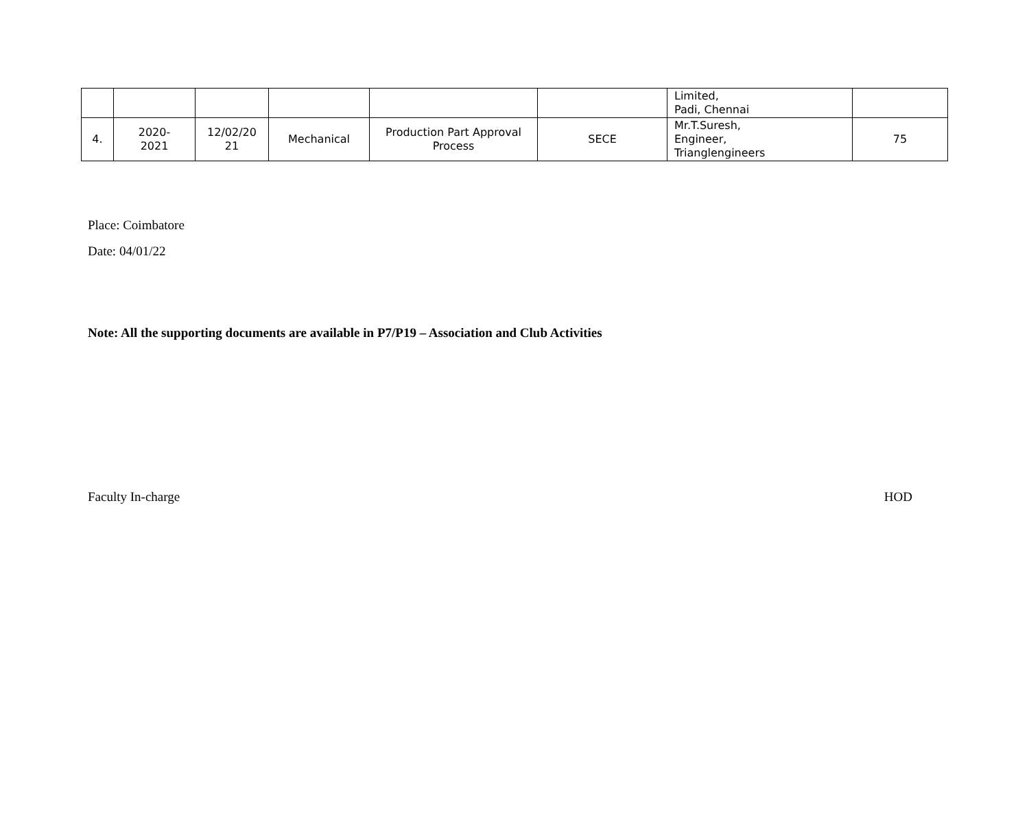| | | | | | | Limited, Padi, Chennai | |
| 4. | 2020- 2021 | 12/02/20 21 | Mechanical | Production Part Approval Process | SECE | Mr.T.Suresh, Engineer, Trianglengineers | 75 |
Place: Coimbatore
Date: 04/01/22
Note: All the supporting documents are available in P7/P19 – Association and Club Activities
Faculty In-charge HOD